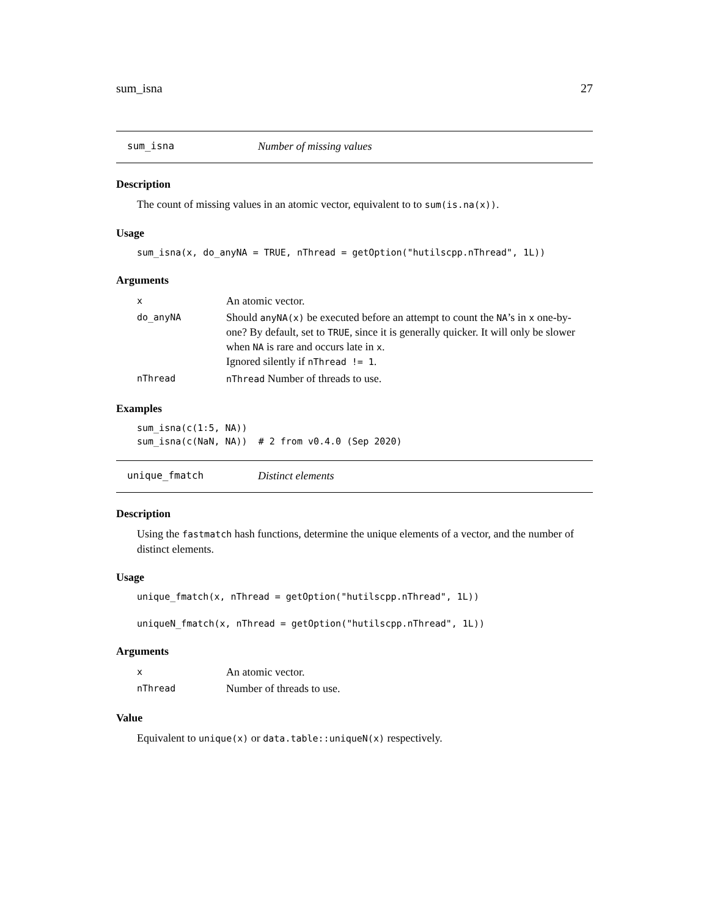sum_isna 27
sum_isna Number of missing values
Description
The count of missing values in an atomic vector, equivalent to to sum(is.na(x)).
Usage
sum_isna(x, do_anyNA = TRUE, nThread = getOption("hutilscpp.nThread", 1L))
Arguments
| x | An atomic vector. |
| do_anyNA | Should anyNA(x) be executed before an attempt to count the NA ’s in x one-by-one? By default, set to TRUE , since it is generally quicker. It will only be slower when NA is rare and occurs late in x . Ignored silently if nThread != 1 . |
| nThread | nThread Number of threads to use. |
Examples
sum_isna(c(1:5, NA))
sum_isna(c(NaN, NA))  # 2 from v0.4.0 (Sep 2020)
unique_fmatch Distinct elements
Description
Using the fastmatch hash functions, determine the unique elements of a vector, and the number of distinct elements.
Usage
unique_fmatch(x, nThread = getOption("hutilscpp.nThread", 1L))

uniqueN_fmatch(x, nThread = getOption("hutilscpp.nThread", 1L))
Arguments
| x | An atomic vector. |
| nThread | Number of threads to use. |
Value
Equivalent to unique(x) or data.table::uniqueN(x) respectively.